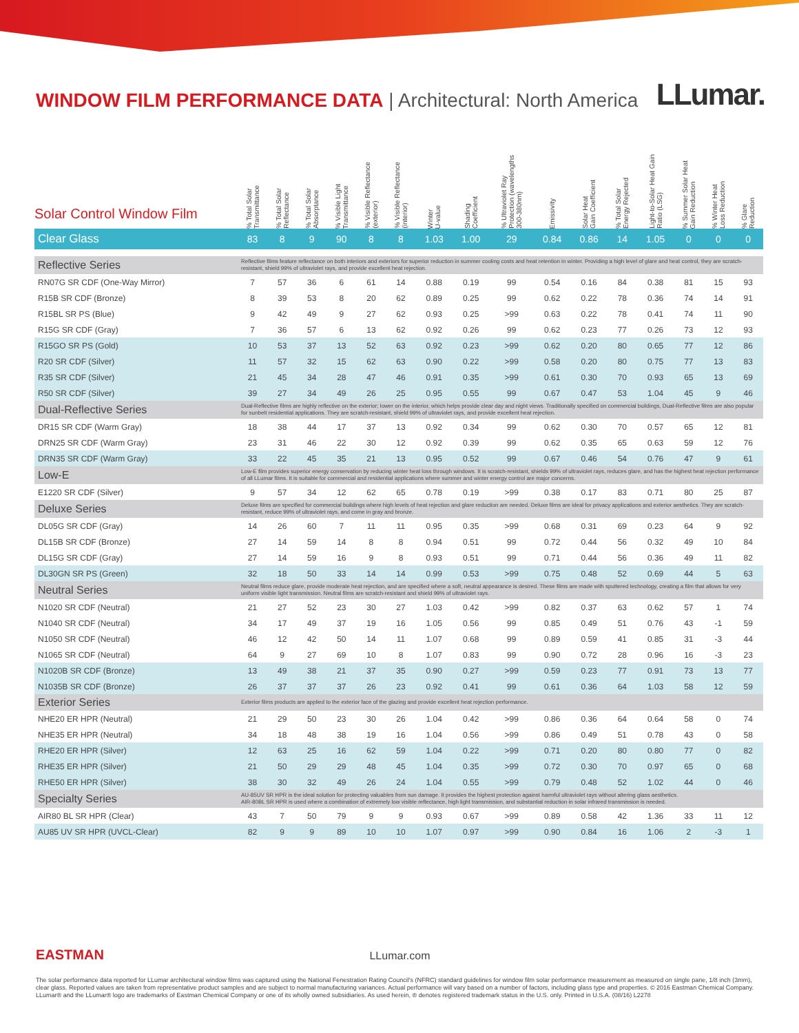WINDOW FILM PERFORMANCE DATA | Architectural: North America
LLumar.
| Solar Control Window Film | % Total Solar Transmittance | % Total Solar Reflectance | % Total Solar Absorptance | % Visible Light Transmittance | % Visible Reflectance (exterior) | % Visible Reflectance (interior) | Winter U-value | Shading Coefficient | % Ultraviolet Ray Protection (wavelengths 300-380nm) | Emissivity | Solar Heat Gain Coefficient | % Total Solar Energy Rejected | Light-to-Solar Heat Gain Ratio (LSG) | % Summer Solar Heat Gain Reduction | % Winter Heat Loss Reduction | % Glare Reduction |
| --- | --- | --- | --- | --- | --- | --- | --- | --- | --- | --- | --- | --- | --- | --- | --- | --- |
| Clear Glass | 83 | 8 | 9 | 90 | 8 | 8 | 1.03 | 1.00 | 29 | 0.84 | 0.86 | 14 | 1.05 | 0 | 0 | 0 |
| Reflective Series | Reflective films feature reflectance on both interiors and exteriors for superior reduction in summer cooling costs and heat retention in winter. Providing a high level of glare and heat control, they are scratch-resistant, shield 99% of ultraviolet rays, and provide excellent heat rejection. | | | | | | | | | | | | | | | |
| RN07G SR CDF (One-Way Mirror) | 7 | 57 | 36 | 6 | 61 | 14 | 0.88 | 0.19 | 99 | 0.54 | 0.16 | 84 | 0.38 | 81 | 15 | 93 |
| R15B SR CDF (Bronze) | 8 | 39 | 53 | 8 | 20 | 62 | 0.89 | 0.25 | 99 | 0.62 | 0.22 | 78 | 0.36 | 74 | 14 | 91 |
| R15BL SR PS (Blue) | 9 | 42 | 49 | 9 | 27 | 62 | 0.93 | 0.25 | >99 | 0.63 | 0.22 | 78 | 0.41 | 74 | 11 | 90 |
| R15G SR CDF (Gray) | 7 | 36 | 57 | 6 | 13 | 62 | 0.92 | 0.26 | 99 | 0.62 | 0.23 | 77 | 0.26 | 73 | 12 | 93 |
| R15GO SR PS (Gold) | 10 | 53 | 37 | 13 | 52 | 63 | 0.92 | 0.23 | >99 | 0.62 | 0.20 | 80 | 0.65 | 77 | 12 | 86 |
| R20 SR CDF (Silver) | 11 | 57 | 32 | 15 | 62 | 63 | 0.90 | 0.22 | >99 | 0.58 | 0.20 | 80 | 0.75 | 77 | 13 | 83 |
| R35 SR CDF (Silver) | 21 | 45 | 34 | 28 | 47 | 46 | 0.91 | 0.35 | >99 | 0.61 | 0.30 | 70 | 0.93 | 65 | 13 | 69 |
| R50 SR CDF (Silver) | 39 | 27 | 34 | 49 | 26 | 25 | 0.95 | 0.55 | 99 | 0.67 | 0.47 | 53 | 1.04 | 45 | 9 | 46 |
| Dual-Reflective Series | Dual-Reflective films are highly reflective on the exterior; lower on the interior, which helps provide clear day and night views. Traditionally specified on commercial buildings, Dual-Reflective films are also popular for sunbelt residential applications. They are scratch-resistant, shield 99% of ultraviolet rays, and provide excellent heat rejection. | | | | | | | | | | | | | | | |
| DR15 SR CDF (Warm Gray) | 18 | 38 | 44 | 17 | 37 | 13 | 0.92 | 0.34 | 99 | 0.62 | 0.30 | 70 | 0.57 | 65 | 12 | 81 |
| DRN25 SR CDF (Warm Gray) | 23 | 31 | 46 | 22 | 30 | 12 | 0.92 | 0.39 | 99 | 0.62 | 0.35 | 65 | 0.63 | 59 | 12 | 76 |
| DRN35 SR CDF (Warm Gray) | 33 | 22 | 45 | 35 | 21 | 13 | 0.95 | 0.52 | 99 | 0.67 | 0.46 | 54 | 0.76 | 47 | 9 | 61 |
| Low-E | Low-E film provides superior energy conservation by reducing winter heat loss through windows. It is scratch-resistant, shields 99% of ultraviolet rays, reduces glare, and has the highest heat rejection performance of all LLumar films. It is suitable for commercial and residential applications where summer and winter energy control are major concerns. | | | | | | | | | | | | | | | |
| E1220 SR CDF (Silver) | 9 | 57 | 34 | 12 | 62 | 65 | 0.78 | 0.19 | >99 | 0.38 | 0.17 | 83 | 0.71 | 80 | 25 | 87 |
| Deluxe Series | Deluxe films are specified for commercial buildings where high levels of heat rejection and glare reduction are needed. Deluxe films are ideal for privacy applications and exterior aesthetics. They are scratch-resistant, reduce 99% of ultraviolet rays, and come in gray and bronze. | | | | | | | | | | | | | | | |
| DL05G SR CDF (Gray) | 14 | 26 | 60 | 7 | 11 | 11 | 0.95 | 0.35 | >99 | 0.68 | 0.31 | 69 | 0.23 | 64 | 9 | 92 |
| DL15B SR CDF (Bronze) | 27 | 14 | 59 | 14 | 8 | 8 | 0.94 | 0.51 | 99 | 0.72 | 0.44 | 56 | 0.32 | 49 | 10 | 84 |
| DL15G SR CDF (Gray) | 27 | 14 | 59 | 16 | 9 | 8 | 0.93 | 0.51 | 99 | 0.71 | 0.44 | 56 | 0.36 | 49 | 11 | 82 |
| DL30GN SR PS (Green) | 32 | 18 | 50 | 33 | 14 | 14 | 0.99 | 0.53 | >99 | 0.75 | 0.48 | 52 | 0.69 | 44 | 5 | 63 |
| Neutral Series | Neutral films reduce glare, provide moderate heat rejection, and are specified where a soft, neutral appearance is desired. These films are made with sputtered technology, creating a film that allows for very uniform visible light transmission. Neutral films are scratch-resistant and shield 99% of ultraviolet rays. | | | | | | | | | | | | | | | |
| N1020 SR CDF (Neutral) | 21 | 27 | 52 | 23 | 30 | 27 | 1.03 | 0.42 | >99 | 0.82 | 0.37 | 63 | 0.62 | 57 | 1 | 74 |
| N1040 SR CDF (Neutral) | 34 | 17 | 49 | 37 | 19 | 16 | 1.05 | 0.56 | 99 | 0.85 | 0.49 | 51 | 0.76 | 43 | -1 | 59 |
| N1050 SR CDF (Neutral) | 46 | 12 | 42 | 50 | 14 | 11 | 1.07 | 0.68 | 99 | 0.89 | 0.59 | 41 | 0.85 | 31 | -3 | 44 |
| N1065 SR CDF (Neutral) | 64 | 9 | 27 | 69 | 10 | 8 | 1.07 | 0.83 | 99 | 0.90 | 0.72 | 28 | 0.96 | 16 | -3 | 23 |
| N1020B SR CDF (Bronze) | 13 | 49 | 38 | 21 | 37 | 35 | 0.90 | 0.27 | >99 | 0.59 | 0.23 | 77 | 0.91 | 73 | 13 | 77 |
| N1035B SR CDF (Bronze) | 26 | 37 | 37 | 37 | 26 | 23 | 0.92 | 0.41 | 99 | 0.61 | 0.36 | 64 | 1.03 | 58 | 12 | 59 |
| Exterior Series | Exterior films products are applied to the exterior face of the glazing and provide excellent heat rejection performance. | | | | | | | | | | | | | | | |
| NHE20 ER HPR (Neutral) | 21 | 29 | 50 | 23 | 30 | 26 | 1.04 | 0.42 | >99 | 0.86 | 0.36 | 64 | 0.64 | 58 | 0 | 74 |
| NHE35 ER HPR (Neutral) | 34 | 18 | 48 | 38 | 19 | 16 | 1.04 | 0.56 | >99 | 0.86 | 0.49 | 51 | 0.78 | 43 | 0 | 58 |
| RHE20 ER HPR (Silver) | 12 | 63 | 25 | 16 | 62 | 59 | 1.04 | 0.22 | >99 | 0.71 | 0.20 | 80 | 0.80 | 77 | 0 | 82 |
| RHE35 ER HPR (Silver) | 21 | 50 | 29 | 29 | 48 | 45 | 1.04 | 0.35 | >99 | 0.72 | 0.30 | 70 | 0.97 | 65 | 0 | 68 |
| RHE50 ER HPR (Silver) | 38 | 30 | 32 | 49 | 26 | 24 | 1.04 | 0.55 | >99 | 0.79 | 0.48 | 52 | 1.02 | 44 | 0 | 46 |
| Specialty Series | AU-85UV SR HPR is the ideal solution for protecting valuables from sun damage. It provides the highest protection against harmful ultraviolet rays without altering glass aesthetics. AIR-80BL SR HPR is used where a combination of extremely low visible reflectance, high light transmission, and substantial reduction in solar infrared transmission is needed. | | | | | | | | | | | | | | | |
| AIR80 BL SR HPR (Clear) | 43 | 7 | 50 | 79 | 9 | 9 | 0.93 | 0.67 | >99 | 0.89 | 0.58 | 42 | 1.36 | 33 | 11 | 12 |
| AU85 UV SR HPR (UVCL-Clear) | 82 | 9 | 9 | 89 | 10 | 10 | 1.07 | 0.97 | >99 | 0.90 | 0.84 | 16 | 1.06 | 2 | -3 | 1 |
EASTMAN LLumar.com
The solar performance data reported for LLumar architectural window films was captured using the National Fenestration Rating Council's (NFRC) standard guidelines for window film solar performance measurement as measured on single pane, 1/8 inch (3mm), clear glass. Reported values are taken from representative product samples and are subject to normal manufacturing variances. Actual performance will vary based on a number of factors, including glass type and properties. © 2016 Eastman Chemical Company. LLumar® and the LLumar® logo are trademarks of Eastman Chemical Company or one of its wholly owned subsidiaries. As used herein, ® denotes registered trademark status in the U.S. only. Printed in U.S.A. (08/16) L2278